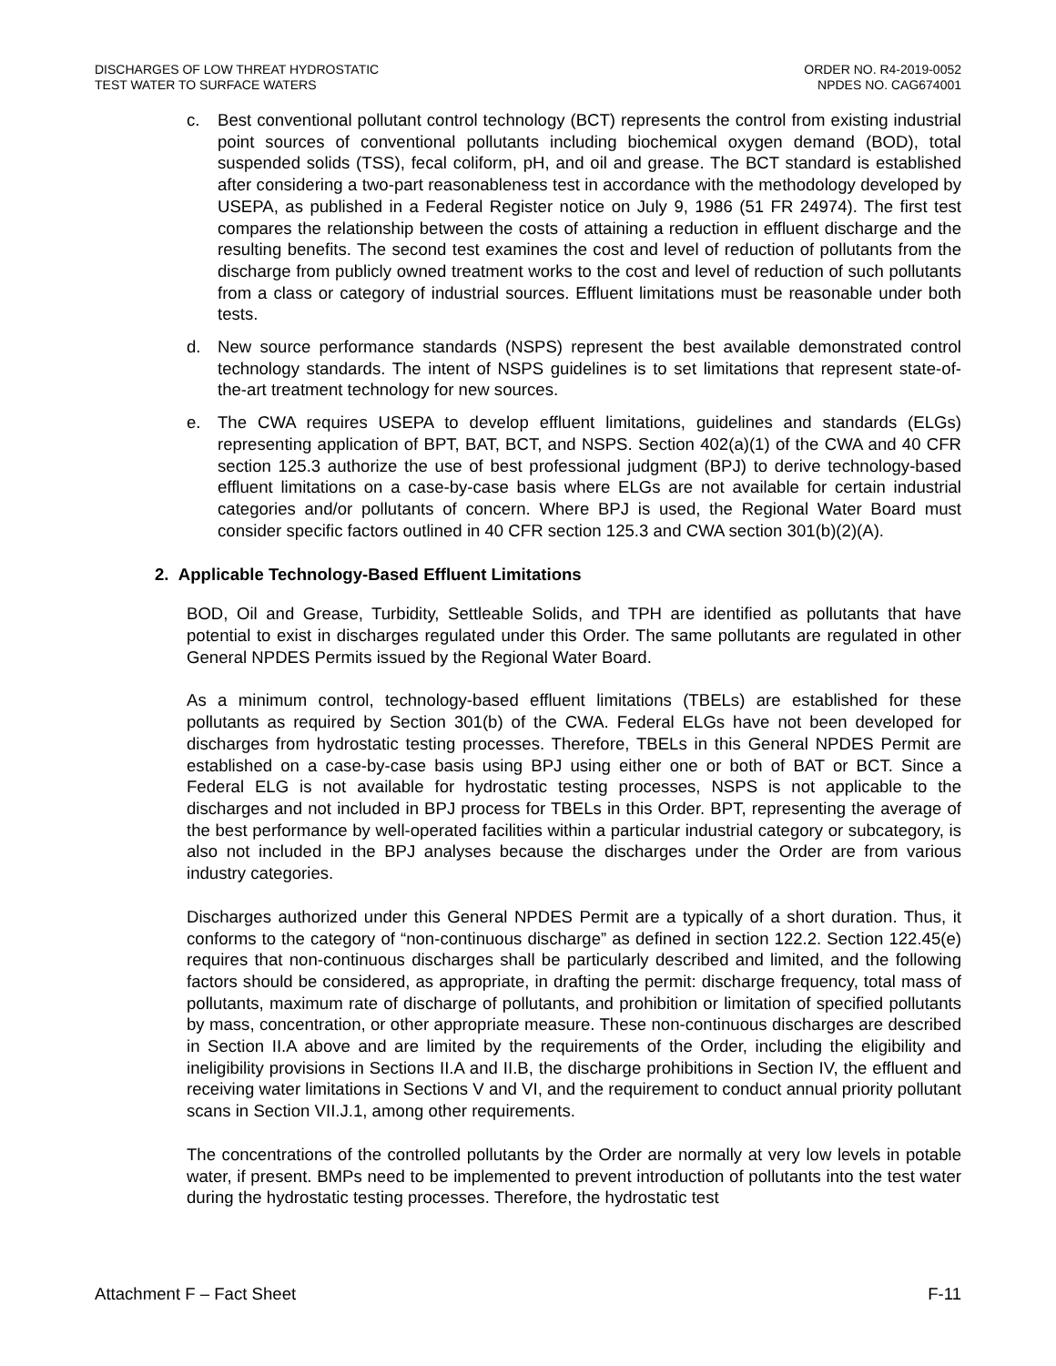DISCHARGES OF LOW THREAT HYDROSTATIC
TEST WATER TO SURFACE WATERS
ORDER NO. R4-2019-0052
NPDES NO. CAG674001
c. Best conventional pollutant control technology (BCT) represents the control from existing industrial point sources of conventional pollutants including biochemical oxygen demand (BOD), total suspended solids (TSS), fecal coliform, pH, and oil and grease. The BCT standard is established after considering a two-part reasonableness test in accordance with the methodology developed by USEPA, as published in a Federal Register notice on July 9, 1986 (51 FR 24974). The first test compares the relationship between the costs of attaining a reduction in effluent discharge and the resulting benefits. The second test examines the cost and level of reduction of pollutants from the discharge from publicly owned treatment works to the cost and level of reduction of such pollutants from a class or category of industrial sources. Effluent limitations must be reasonable under both tests.
d. New source performance standards (NSPS) represent the best available demonstrated control technology standards. The intent of NSPS guidelines is to set limitations that represent state-of-the-art treatment technology for new sources.
e. The CWA requires USEPA to develop effluent limitations, guidelines and standards (ELGs) representing application of BPT, BAT, BCT, and NSPS. Section 402(a)(1) of the CWA and 40 CFR section 125.3 authorize the use of best professional judgment (BPJ) to derive technology-based effluent limitations on a case-by-case basis where ELGs are not available for certain industrial categories and/or pollutants of concern. Where BPJ is used, the Regional Water Board must consider specific factors outlined in 40 CFR section 125.3 and CWA section 301(b)(2)(A).
2. Applicable Technology-Based Effluent Limitations
BOD, Oil and Grease, Turbidity, Settleable Solids, and TPH are identified as pollutants that have potential to exist in discharges regulated under this Order. The same pollutants are regulated in other General NPDES Permits issued by the Regional Water Board.
As a minimum control, technology-based effluent limitations (TBELs) are established for these pollutants as required by Section 301(b) of the CWA. Federal ELGs have not been developed for discharges from hydrostatic testing processes. Therefore, TBELs in this General NPDES Permit are established on a case-by-case basis using BPJ using either one or both of BAT or BCT. Since a Federal ELG is not available for hydrostatic testing processes, NSPS is not applicable to the discharges and not included in BPJ process for TBELs in this Order. BPT, representing the average of the best performance by well-operated facilities within a particular industrial category or subcategory, is also not included in the BPJ analyses because the discharges under the Order are from various industry categories.
Discharges authorized under this General NPDES Permit are a typically of a short duration. Thus, it conforms to the category of “non-continuous discharge” as defined in section 122.2. Section 122.45(e) requires that non-continuous discharges shall be particularly described and limited, and the following factors should be considered, as appropriate, in drafting the permit: discharge frequency, total mass of pollutants, maximum rate of discharge of pollutants, and prohibition or limitation of specified pollutants by mass, concentration, or other appropriate measure. These non-continuous discharges are described in Section II.A above and are limited by the requirements of the Order, including the eligibility and ineligibility provisions in Sections II.A and II.B, the discharge prohibitions in Section IV, the effluent and receiving water limitations in Sections V and VI, and the requirement to conduct annual priority pollutant scans in Section VII.J.1, among other requirements.
The concentrations of the controlled pollutants by the Order are normally at very low levels in potable water, if present. BMPs need to be implemented to prevent introduction of pollutants into the test water during the hydrostatic testing processes. Therefore, the hydrostatic test
Attachment F – Fact Sheet F-11